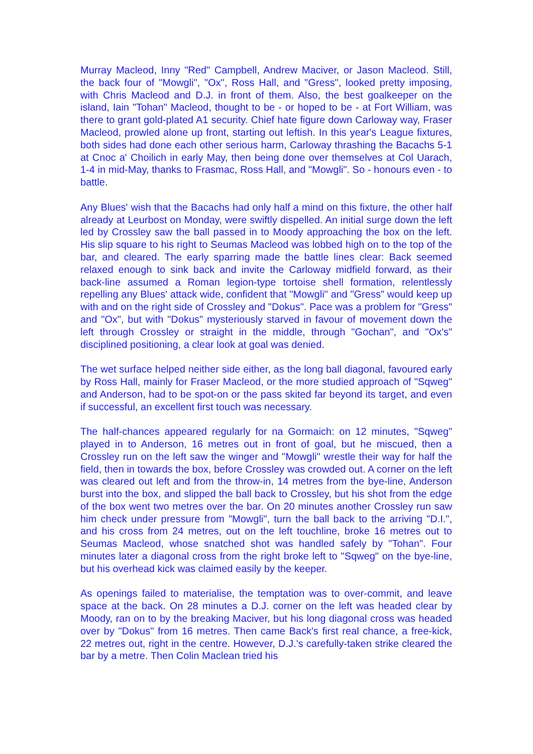Murray Macleod, Inny "Red" Campbell, Andrew Maciver, or Jason Macleod. Still, the back four of "Mowgli", "Ox", Ross Hall, and "Gress", looked pretty imposing, with Chris Macleod and D.J. in front of them. Also, the best goalkeeper on the island, Iain "Tohan" Macleod, thought to be - or hoped to be - at Fort William, was there to grant gold-plated A1 security. Chief hate figure down Carloway way, Fraser Macleod, prowled alone up front, starting out leftish. In this year's League fixtures, both sides had done each other serious harm, Carloway thrashing the Bacachs 5-1 at Cnoc a' Choilich in early May, then being done over themselves at Col Uarach, 1-4 in mid-May, thanks to Frasmac, Ross Hall, and "Mowgli". So - honours even - to battle.
Any Blues' wish that the Bacachs had only half a mind on this fixture, the other half already at Leurbost on Monday, were swiftly dispelled. An initial surge down the left led by Crossley saw the ball passed in to Moody approaching the box on the left. His slip square to his right to Seumas Macleod was lobbed high on to the top of the bar, and cleared. The early sparring made the battle lines clear: Back seemed relaxed enough to sink back and invite the Carloway midfield forward, as their back-line assumed a Roman legion-type tortoise shell formation, relentlessly repelling any Blues' attack wide, confident that "Mowgli" and "Gress" would keep up with and on the right side of Crossley and "Dokus". Pace was a problem for "Gress" and "Ox", but with "Dokus" mysteriously starved in favour of movement down the left through Crossley or straight in the middle, through "Gochan", and "Ox's" disciplined positioning, a clear look at goal was denied.
The wet surface helped neither side either, as the long ball diagonal, favoured early by Ross Hall, mainly for Fraser Macleod, or the more studied approach of "Sqweg" and Anderson, had to be spot-on or the pass skited far beyond its target, and even if successful, an excellent first touch was necessary.
The half-chances appeared regularly for na Gormaich: on 12 minutes, "Sqweg" played in to Anderson, 16 metres out in front of goal, but he miscued, then a Crossley run on the left saw the winger and "Mowgli" wrestle their way for half the field, then in towards the box, before Crossley was crowded out. A corner on the left was cleared out left and from the throw-in, 14 metres from the bye-line, Anderson burst into the box, and slipped the ball back to Crossley, but his shot from the edge of the box went two metres over the bar. On 20 minutes another Crossley run saw him check under pressure from "Mowgli", turn the ball back to the arriving "D.I.", and his cross from 24 metres, out on the left touchline, broke 16 metres out to Seumas Macleod, whose snatched shot was handled safely by "Tohan". Four minutes later a diagonal cross from the right broke left to "Sqweg" on the bye-line, but his overhead kick was claimed easily by the keeper.
As openings failed to materialise, the temptation was to over-commit, and leave space at the back. On 28 minutes a D.J. corner on the left was headed clear by Moody, ran on to by the breaking Maciver, but his long diagonal cross was headed over by "Dokus" from 16 metres. Then came Back's first real chance, a free-kick, 22 metres out, right in the centre. However, D.J.'s carefully-taken strike cleared the bar by a metre. Then Colin Maclean tried his